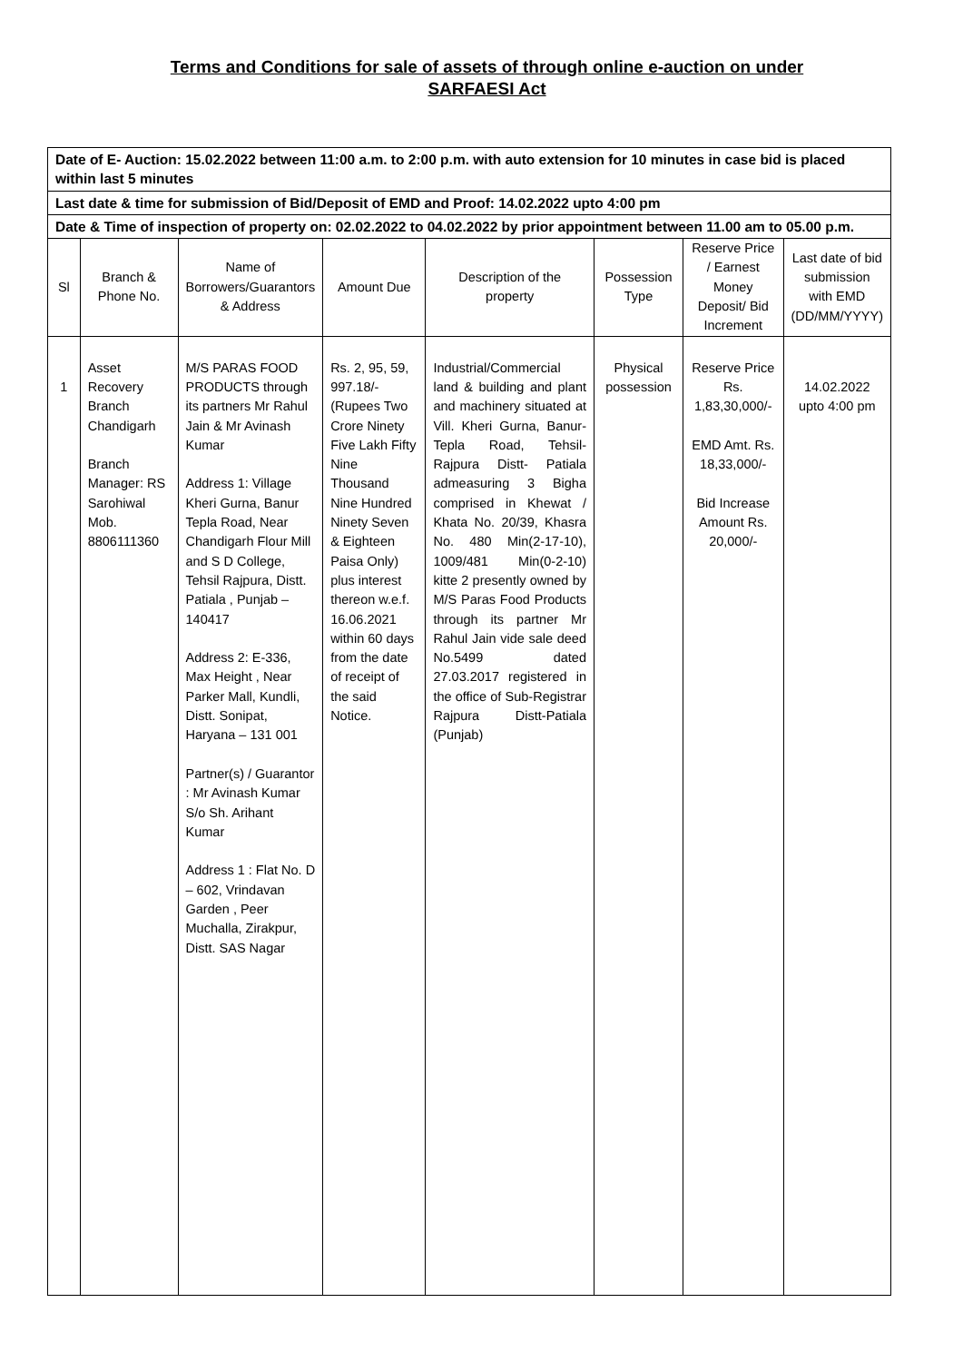Terms and Conditions for sale of assets of through online e-auction on under
SARFAESI Act
| Date of E- Auction: 15.02.2022 between 11:00 a.m. to 2:00 p.m. with auto extension for 10 minutes in case bid is placed within last 5 minutes | | | | | | | |
| Last date & time for submission of Bid/Deposit of EMD and Proof: 14.02.2022 upto 4:00 pm | | | | | | | |
| Date & Time of inspection of property on: 02.02.2022 to 04.02.2022 by prior appointment between 11.00 am to 05.00 p.m. | | | | | | | |
| Sl | Branch & Phone No. | Name of Borrowers/Guarantors & Address | Amount Due | Description of the property | Possession Type | Reserve Price / Earnest Money Deposit/ Bid Increment | Last date of bid submission with EMD (DD/MM/YYYY) |
| 1 | Asset Recovery Branch Chandigarh Branch Manager: RS Sarohiwal Mob. 8806111360 | M/S PARAS FOOD PRODUCTS through its partners Mr Rahul Jain & Mr Avinash Kumar Address 1: Village Kheri Gurna, Banur Tepla Road, Near Chandigarh Flour Mill and S D College, Tehsil Rajpura, Distt. Patiala , Punjab – 140417 Address 2: E-336, Max Height , Near Parker Mall, Kundli, Distt. Sonipat, Haryana – 131 001 Partner(s) / Guarantor : Mr Avinash Kumar S/o Sh. Arihant Kumar Address 1 : Flat No. D – 602, Vrindavan Garden , Peer Muchalla, Zirakpur, Distt. SAS Nagar | Rs. 2, 95, 59, 997.18/- (Rupees Two Crore Ninety Five Lakh Fifty Nine Thousand Nine Hundred Ninety Seven & Eighteen Paisa Only) plus interest thereon w.e.f. 16.06.2021 within 60 days from the date of receipt of the said Notice. | Industrial/Commercial land & building and plant and machinery situated at Vill. Kheri Gurna, Banur-Tepla Road, Tehsil-Rajpura Distt- Patiala admeasuring 3 Bigha comprised in Khewat / Khata No. 20/39, Khasra No. 480 Min(2-17-10), 1009/481 Min(0-2-10) kitte 2 presently owned by M/S Paras Food Products through its partner Mr Rahul Jain vide sale deed No.5499 dated 27.03.2017 registered in the office of Sub-Registrar Rajpura Distt-Patiala (Punjab) | Physical possession | Reserve Price Rs. 1,83,30,000/- EMD Amt. Rs. 18,33,000/- Bid Increase Amount Rs. 20,000/- | 14.02.2022 upto 4:00 pm |